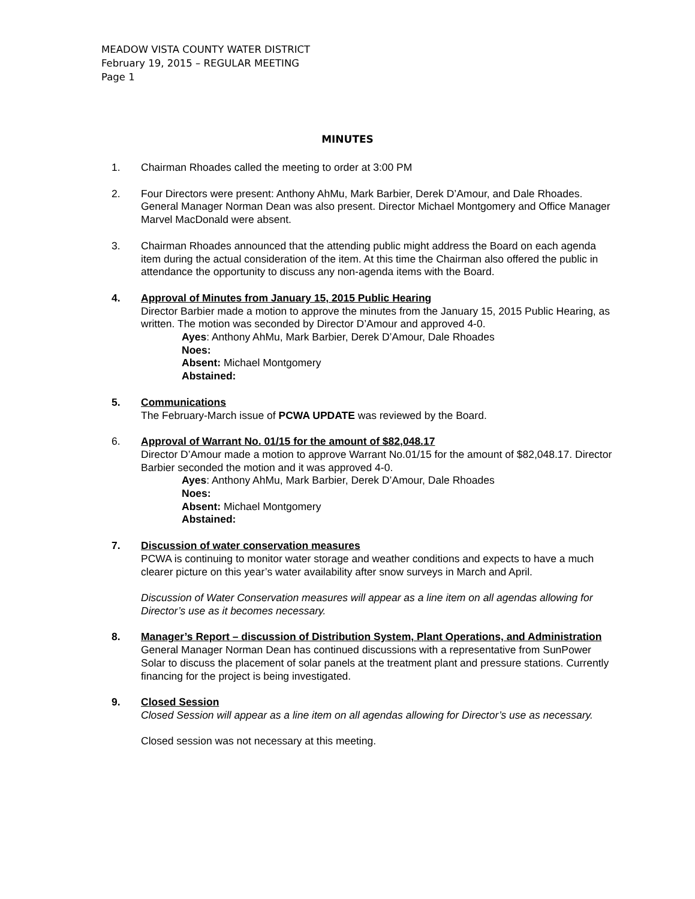MEADOW VISTA COUNTY WATER DISTRICT
February 19, 2015 – REGULAR MEETING
Page 1
MINUTES
1. Chairman Rhoades called the meeting to order at 3:00 PM
2. Four Directors were present: Anthony AhMu, Mark Barbier, Derek D’Amour, and Dale Rhoades. General Manager Norman Dean was also present. Director Michael Montgomery and Office Manager Marvel MacDonald were absent.
3. Chairman Rhoades announced that the attending public might address the Board on each agenda item during the actual consideration of the item. At this time the Chairman also offered the public in attendance the opportunity to discuss any non-agenda items with the Board.
4. Approval of Minutes from January 15, 2015 Public Hearing
Director Barbier made a motion to approve the minutes from the January 15, 2015 Public Hearing, as written. The motion was seconded by Director D’Amour and approved 4-0.
Ayes: Anthony AhMu, Mark Barbier, Derek D’Amour, Dale Rhoades
Noes:
Absent: Michael Montgomery
Abstained:
5. Communications
The February-March issue of PCWA UPDATE was reviewed by the Board.
6. Approval of Warrant No. 01/15 for the amount of $82,048.17
Director D’Amour made a motion to approve Warrant No.01/15 for the amount of $82,048.17. Director Barbier seconded the motion and it was approved 4-0.
Ayes: Anthony AhMu, Mark Barbier, Derek D’Amour, Dale Rhoades
Noes:
Absent: Michael Montgomery
Abstained:
7. Discussion of water conservation measures
PCWA is continuing to monitor water storage and weather conditions and expects to have a much clearer picture on this year’s water availability after snow surveys in March and April.
Discussion of Water Conservation measures will appear as a line item on all agendas allowing for Director’s use as it becomes necessary.
8. Manager’s Report – discussion of Distribution System, Plant Operations, and Administration
General Manager Norman Dean has continued discussions with a representative from SunPower Solar to discuss the placement of solar panels at the treatment plant and pressure stations. Currently financing for the project is being investigated.
9. Closed Session
Closed Session will appear as a line item on all agendas allowing for Director’s use as necessary.
Closed session was not necessary at this meeting.